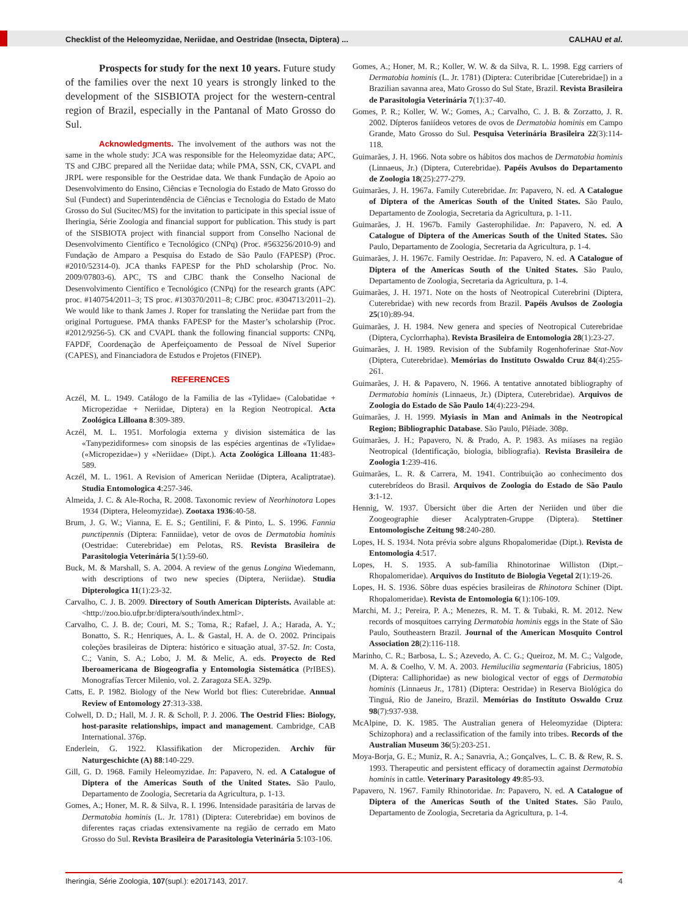Checklist of the Heleomyzidae, Neriidae, and Oestridae (Insecta, Diptera) ... CALHAU et al.
Prospects for study for the next 10 years. Future study of the families over the next 10 years is strongly linked to the development of the SISBIOTA project for the western-central region of Brazil, especially in the Pantanal of Mato Grosso do Sul.
Acknowledgments. The involvement of the authors was not the same in the whole study: JCA was responsible for the Heleomyzidae data; APC, TS and CJBC prepared all the Neriidae data; while PMA, SSN, CK, CVAPL and JRPL were responsible for the Oestridae data. We thank Fundação de Apoio ao Desenvolvimento do Ensino, Ciências e Tecnologia do Estado de Mato Grosso do Sul (Fundect) and Superintendência de Ciências e Tecnologia do Estado de Mato Grosso do Sul (Sucitec/MS) for the invitation to participate in this special issue of Iheringia, Série Zoologia and financial support for publication. This study is part of the SISBIOTA project with financial support from Conselho Nacional de Desenvolvimento Científico e Tecnológico (CNPq) (Proc. #563256/2010-9) and Fundação de Amparo a Pesquisa do Estado de São Paulo (FAPESP) (Proc. #2010/52314-0). JCA thanks FAPESP for the PhD scholarship (Proc. No. 2009/07803-6). APC, TS and CJBC thank the Conselho Nacional de Desenvolvimento Científico e Tecnológico (CNPq) for the research grants (APC proc. #140754/2011–3; TS proc. #130370/2011–8; CJBC proc. #304713/2011–2). We would like to thank James J. Roper for translating the Neriidae part from the original Portuguese. PMA thanks FAPESP for the Master’s scholarship (Proc. #2012/9256-5). CK and CVAPL thank the following financial supports: CNPq, FAPDF, Coordenação de Aperfeiçoamento de Pessoal de Nível Superior (CAPES), and Financiadora de Estudos e Projetos (FINEP).
REFERENCES
Aczél, M. L. 1949. Catálogo de la Familia de las «Tylidae» (Calobatidae + Micropezidae + Neriidae, Diptera) en la Region Neotropical. Acta Zoológica Lilloana 8:309-389.
Aczél, M. L. 1951. Morfologia externa y division sistemática de las «Tanypezidiformes» com sinopsis de las espécies argentinas de «Tylidae» («Micropezidae») y «Neriidae» (Dipt.). Acta Zoológica Lilloana 11:483-589.
Aczél, M. L. 1961. A Revision of American Neriidae (Diptera, Acaliptratae). Studia Entomologica 4:257-346.
Almeida, J. C. & Ale-Rocha, R. 2008. Taxonomic review of Neorhinotora Lopes 1934 (Diptera, Heleomyzidae). Zootaxa 1936:40-58.
Brum, J. G. W.; Vianna, E. E. S.; Gentilini, F. & Pinto, L. S. 1996. Fannia punctipennis (Diptera: Fanniidae), vetor de ovos de Dermatobia hominis (Oestridae: Cuterebridae) em Pelotas, RS. Revista Brasileira de Parasitologia Veterinária 5(1):59-60.
Buck, M. & Marshall, S. A. 2004. A review of the genus Longina Wiedemann, with descriptions of two new species (Diptera, Neriidae). Studia Dipterologica 11(1):23-32.
Carvalho, C. J. B. 2009. Directory of South American Dipterists. Available at: <http://zoo.bio.ufpr.br/diptera/south/index.html>.
Carvalho, C. J. B. de; Couri, M. S.; Toma, R.; Rafael, J. A.; Harada, A. Y.; Bonatto, S. R.; Henriques, A. L. & Gastal, H. A. de O. 2002. Principais coleções brasileiras de Diptera: histórico e situação atual, 37-52. In: Costa, C.; Vanin, S. A.; Lobo, J. M. & Melic, A. eds. Proyecto de Red Iberoamericana de Biogeografia y Entomologia Sistemática (PrIBES). Monografías Tercer Milenio, vol. 2. Zaragoza SEA. 329p.
Catts, E. P. 1982. Biology of the New World bot flies: Cuterebridae. Annual Review of Entomology 27:313-338.
Colwell, D. D.; Hall, M. J. R. & Scholl, P. J. 2006. The Oestrid Flies: Biology, host-parasite relationships, impact and management. Cambridge, CAB International. 376p.
Enderlein, G. 1922. Klassifikation der Micropeziden. Archiv für Naturgeschichte (A) 88:140-229.
Gill, G. D. 1968. Family Heleomyzidae. In: Papavero, N. ed. A Catalogue of Diptera of the Americas South of the United States. São Paulo, Departamento de Zoologia, Secretaria da Agricultura, p. 1-13.
Gomes, A.; Honer, M. R. & Silva, R. I. 1996. Intensidade parasitária de larvas de Dermatobia hominis (L. Jr. 1781) (Diptera: Cuterebridae) em bovinos de diferentes raças criadas extensivamente na região de cerrado em Mato Grosso do Sul. Revista Brasileira de Parasitologia Veterinária 5:103-106.
Gomes, A.; Honer, M. R.; Koller, W. W. & da Silva, R. L. 1998. Egg carriers of Dermatobia hominis (L. Jr. 1781) (Diptera: Cuteribridae [Cuterebridae]) in a Brazilian savanna area, Mato Grosso do Sul State, Brazil. Revista Brasileira de Parasitologia Veterinária 7(1):37-40.
Gomes, P. R.; Koller, W. W.; Gomes, A.; Carvalho, C. J. B. & Zorzatto, J. R. 2002. Dípteros faniídeos vetores de ovos de Dermatobia hominis em Campo Grande, Mato Grosso do Sul. Pesquisa Veterinária Brasileira 22(3):114-118.
Guimarães, J. H. 1966. Nota sobre os hábitos dos machos de Dermatobia hominis (Linnaeus, Jr.) (Diptera, Cuterebridae). Papéis Avulsos do Departamento de Zoologia 18(25):277-279.
Guimarães, J. H. 1967a. Family Cuterebridae. In: Papavero, N. ed. A Catalogue of Diptera of the Americas South of the United States. São Paulo, Departamento de Zoologia, Secretaria da Agricultura, p. 1-11.
Guimarães, J. H. 1967b. Family Gasterophilidae. In: Papavero, N. ed. A Catalogue of Diptera of the Americas South of the United States. São Paulo, Departamento de Zoologia, Secretaria da Agricultura, p. 1-4.
Guimarães, J. H. 1967c. Family Oestridae. In: Papavero, N. ed. A Catalogue of Diptera of the Americas South of the United States. São Paulo, Departamento de Zoologia, Secretaria da Agricultura, p. 1-4.
Guimarães, J. H. 1971. Note on the hosts of Neotropical Cuterebrini (Diptera, Cuterebridae) with new records from Brazil. Papéis Avulsos de Zoologia 25(10):89-94.
Guimarães, J. H. 1984. New genera and species of Neotropical Cuterebridae (Diptera, Cyclorrhapha). Revista Brasileira de Entomologia 28(1):23-27.
Guimarães, J. H. 1989. Revision of the Subfamily Rogenhoferinae Stat-Nov (Diptera, Cuterebridae). Memórias do Instituto Oswaldo Cruz 84(4):255-261.
Guimarães, J. H. & Papavero, N. 1966. A tentative annotated bibliography of Dermatobia hominis (Linnaeus, Jr.) (Diptera, Cuterebridae). Arquivos de Zoologia do Estado de São Paulo 14(4):223-294.
Guimarães, J. H. 1999. Myiasis in Man and Animals in the Neotropical Region; Bibliographic Database. São Paulo, Plêiade. 308p.
Guimarães, J. H.; Papavero, N. & Prado, A. P. 1983. As miíases na região Neotropical (Identificação, biologia, bibliografia). Revista Brasileira de Zoologia 1:239-416.
Guimarães, L. R. & Carrera, M. 1941. Contribuição ao conhecimento dos cuterebrídeos do Brasil. Arquivos de Zoologia do Estado de São Paulo 3:1-12.
Hennig, W. 1937. Übersicht über die Arten der Neriiden und über die Zoogeographie dieser Acalyptraten-Gruppe (Diptera). Stettiner Entomologische Zeitung 98:240-280.
Lopes, H. S. 1934. Nota prévia sobre alguns Rhopalomeridae (Dipt.). Revista de Entomologia 4:517.
Lopes, H. S. 1935. A sub-família Rhinotorinae Williston (Dipt.– Rhopalomeridae). Arquivos do Instituto de Biologia Vegetal 2(1):19-26.
Lopes, H. S. 1936. Sôbre duas espécies brasileiras de Rhinotora Schiner (Dipt. Rhopalomeridae). Revista de Entomologia 6(1):106-109.
Marchi, M. J.; Pereira, P. A.; Menezes, R. M. T. & Tubaki, R. M. 2012. New records of mosquitoes carrying Dermatobia hominis eggs in the State of São Paulo, Southeastern Brazil. Journal of the American Mosquito Control Association 28(2):116-118.
Marinho, C. R.; Barbosa, L. S.; Azevedo, A. C. G.; Queiroz, M. M. C.; Valgode, M. A. & Coelho, V. M. A. 2003. Hemilucilia segmentaria (Fabricius, 1805) (Diptera: Calliphoridae) as new biological vector of eggs of Dermatobia hominis (Linnaeus Jr., 1781) (Diptera: Oestridae) in Reserva Biológica do Tinguá, Rio de Janeiro, Brazil. Memórias do Instituto Oswaldo Cruz 98(7):937-938.
McAlpine, D. K. 1985. The Australian genera of Heleomyzidae (Diptera: Schizophora) and a reclassification of the family into tribes. Records of the Australian Museum 36(5):203-251.
Moya-Borja, G. E.; Muniz, R. A.; Sanavria, A.; Gonçalves, L. C. B. & Rew, R. S. 1993. Therapeutic and persistent efficacy of doramectin against Dermatobia hominis in cattle. Veterinary Parasitology 49:85-93.
Papavero, N. 1967. Family Rhinotoridae. In: Papavero, N. ed. A Catalogue of Diptera of the Americas South of the United States. São Paulo, Departamento de Zoologia, Secretaria da Agricultura, p. 1-4.
Iheringia, Série Zoologia, 107(supl.): e2017143, 2017. 4